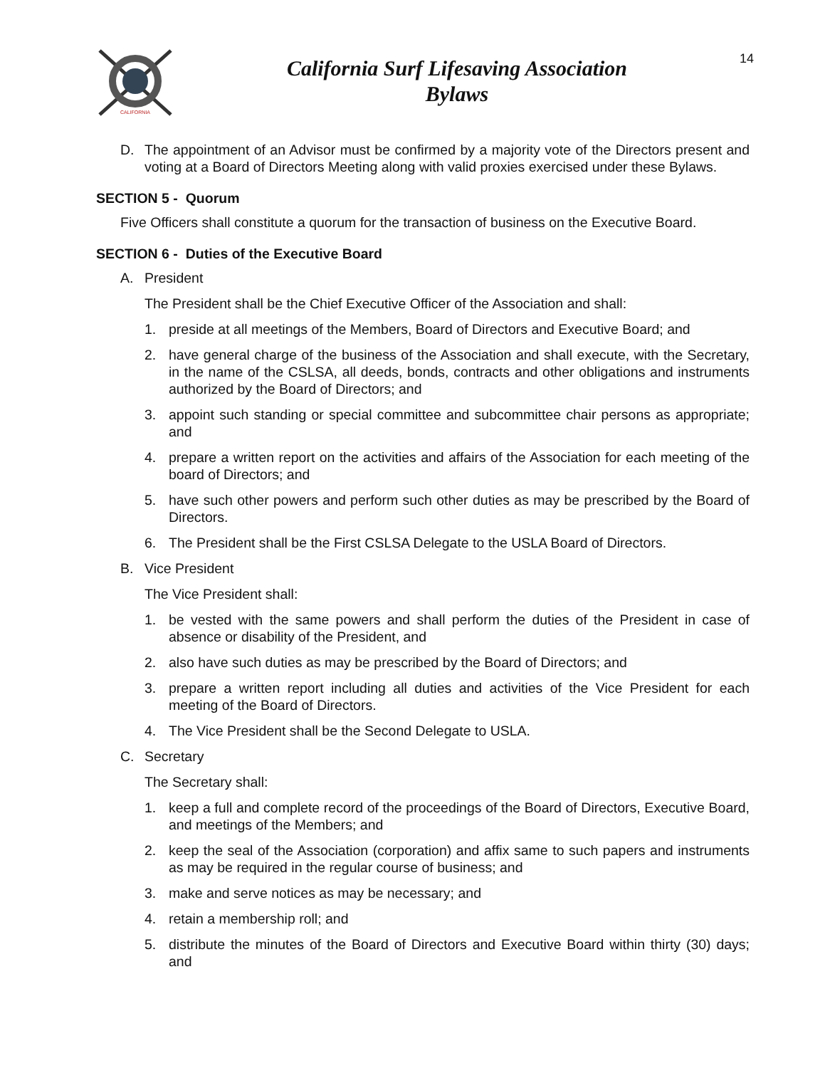CALIFORNIA
California Surf Lifesaving Association
Bylaws
14
D. The appointment of an Advisor must be confirmed by a majority vote of the Directors present and voting at a Board of Directors Meeting along with valid proxies exercised under these Bylaws.
SECTION 5 - Quorum
Five Officers shall constitute a quorum for the transaction of business on the Executive Board.
SECTION 6 - Duties of the Executive Board
A. President
The President shall be the Chief Executive Officer of the Association and shall:
1. preside at all meetings of the Members, Board of Directors and Executive Board; and
2. have general charge of the business of the Association and shall execute, with the Secretary, in the name of the CSLSA, all deeds, bonds, contracts and other obligations and instruments authorized by the Board of Directors; and
3. appoint such standing or special committee and subcommittee chair persons as appropriate; and
4. prepare a written report on the activities and affairs of the Association for each meeting of the board of Directors; and
5. have such other powers and perform such other duties as may be prescribed by the Board of Directors.
6. The President shall be the First CSLSA Delegate to the USLA Board of Directors.
B. Vice President
The Vice President shall:
1. be vested with the same powers and shall perform the duties of the President in case of absence or disability of the President, and
2. also have such duties as may be prescribed by the Board of Directors; and
3. prepare a written report including all duties and activities of the Vice President for each meeting of the Board of Directors.
4. The Vice President shall be the Second Delegate to USLA.
C. Secretary
The Secretary shall:
1. keep a full and complete record of the proceedings of the Board of Directors, Executive Board, and meetings of the Members; and
2. keep the seal of the Association (corporation) and affix same to such papers and instruments as may be required in the regular course of business; and
3. make and serve notices as may be necessary; and
4. retain a membership roll; and
5. distribute the minutes of the Board of Directors and Executive Board within thirty (30) days; and